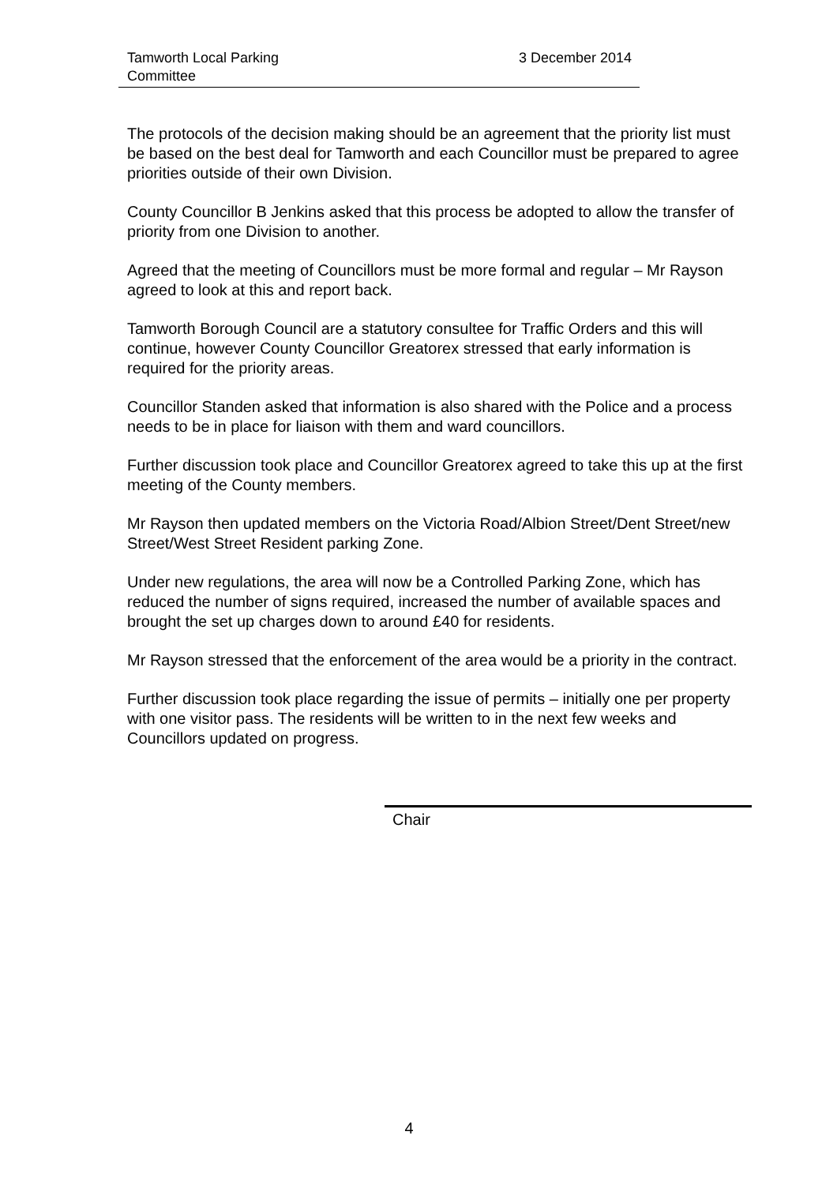Tamworth Local Parking
Committee
3 December 2014
The protocols of the decision making should be an agreement that the priority list must be based on the best deal for Tamworth and each Councillor must be prepared to agree priorities outside of their own Division.
County Councillor B Jenkins asked that this process be adopted to allow the transfer of priority from one Division to another.
Agreed that the meeting of Councillors must be more formal and regular – Mr Rayson agreed to look at this and report back.
Tamworth Borough Council are a statutory consultee for Traffic Orders and this will continue, however County Councillor Greatorex stressed that early information is required for the priority areas.
Councillor Standen asked that information is also shared with the Police and a process needs to be in place for liaison with them and ward councillors.
Further discussion took place and Councillor Greatorex agreed to take this up at the first meeting of the County members.
Mr Rayson then updated members on the Victoria Road/Albion Street/Dent Street/new Street/West Street Resident parking Zone.
Under new regulations, the area will now be a Controlled Parking Zone, which has reduced the number of signs required, increased the number of available spaces and brought the set up charges down to around £40 for residents.
Mr Rayson stressed that the enforcement of the area would be a priority in the contract.
Further discussion took place regarding the issue of permits – initially one per property with one visitor pass. The residents will be written to in the next few weeks and Councillors updated on progress.
Chair
4